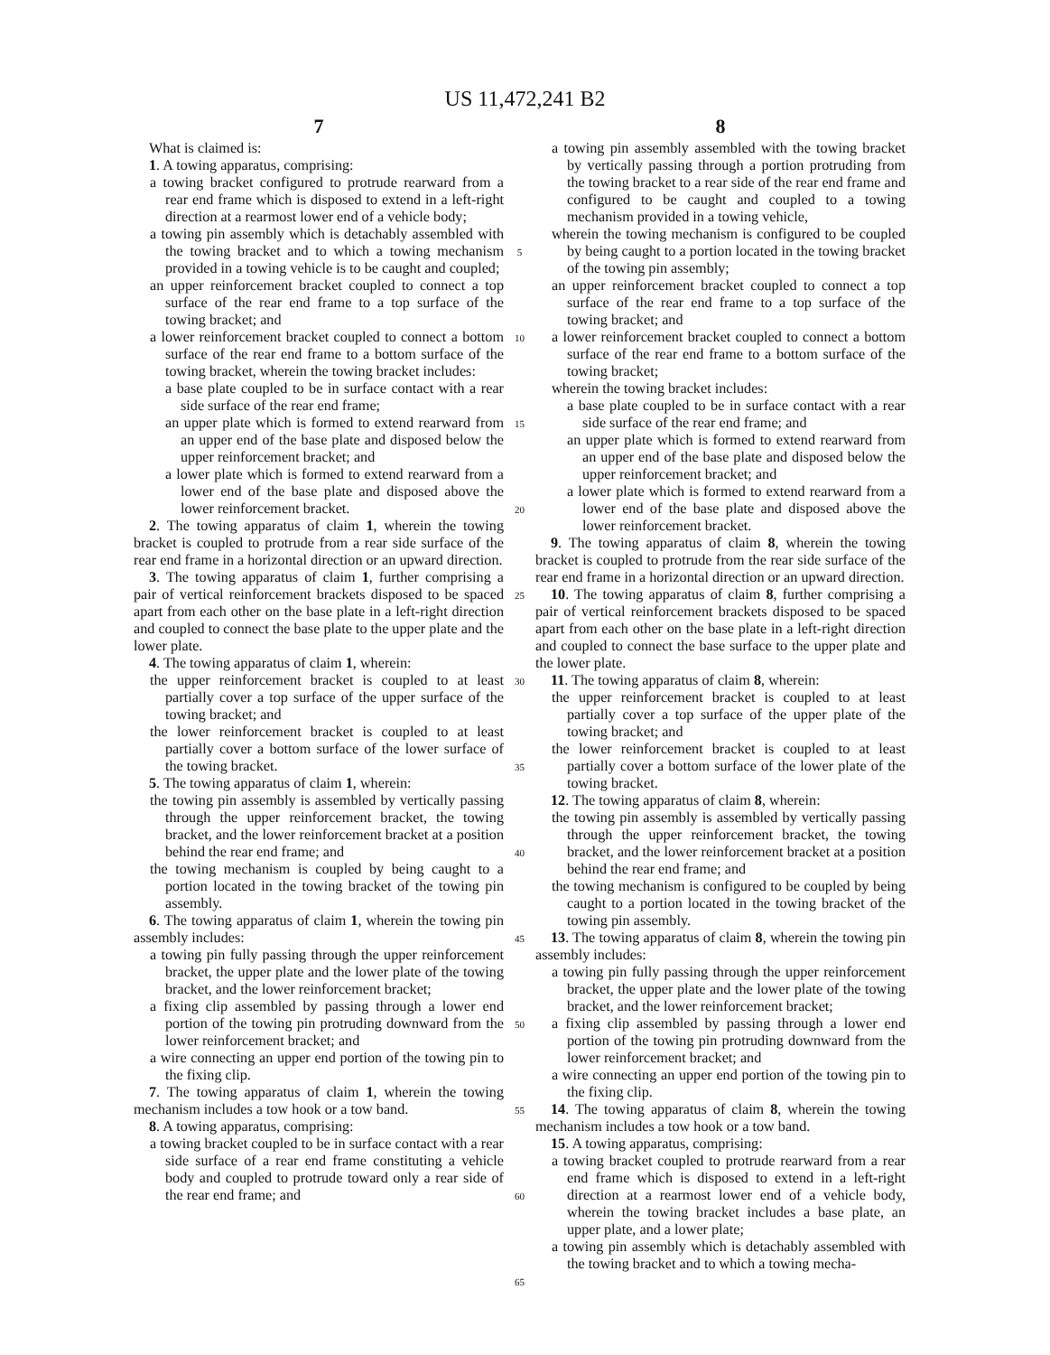US 11,472,241 B2
7
What is claimed is:
1. A towing apparatus, comprising:
a towing bracket configured to protrude rearward from a rear end frame which is disposed to extend in a left-right direction at a rearmost lower end of a vehicle body;
a towing pin assembly which is detachably assembled with the towing bracket and to which a towing mechanism provided in a towing vehicle is to be caught and coupled;
an upper reinforcement bracket coupled to connect a top surface of the rear end frame to a top surface of the towing bracket; and
a lower reinforcement bracket coupled to connect a bottom surface of the rear end frame to a bottom surface of the towing bracket, wherein the towing bracket includes:
a base plate coupled to be in surface contact with a rear side surface of the rear end frame;
an upper plate which is formed to extend rearward from an upper end of the base plate and disposed below the upper reinforcement bracket; and
a lower plate which is formed to extend rearward from a lower end of the base plate and disposed above the lower reinforcement bracket.
2. The towing apparatus of claim 1, wherein the towing bracket is coupled to protrude from a rear side surface of the rear end frame in a horizontal direction or an upward direction.
3. The towing apparatus of claim 1, further comprising a pair of vertical reinforcement brackets disposed to be spaced apart from each other on the base plate in a left-right direction and coupled to connect the base plate to the upper plate and the lower plate.
4. The towing apparatus of claim 1, wherein:
the upper reinforcement bracket is coupled to at least partially cover a top surface of the upper surface of the towing bracket; and
the lower reinforcement bracket is coupled to at least partially cover a bottom surface of the lower surface of the towing bracket.
5. The towing apparatus of claim 1, wherein:
the towing pin assembly is assembled by vertically passing through the upper reinforcement bracket, the towing bracket, and the lower reinforcement bracket at a position behind the rear end frame; and
the towing mechanism is coupled by being caught to a portion located in the towing bracket of the towing pin assembly.
6. The towing apparatus of claim 1, wherein the towing pin assembly includes:
a towing pin fully passing through the upper reinforcement bracket, the upper plate and the lower plate of the towing bracket, and the lower reinforcement bracket;
a fixing clip assembled by passing through a lower end portion of the towing pin protruding downward from the lower reinforcement bracket; and
a wire connecting an upper end portion of the towing pin to the fixing clip.
7. The towing apparatus of claim 1, wherein the towing mechanism includes a tow hook or a tow band.
8. A towing apparatus, comprising:
a towing bracket coupled to be in surface contact with a rear side surface of a rear end frame constituting a vehicle body and coupled to protrude toward only a rear side of the rear end frame; and
5
10
15
20
25
30
35
40
45
50
55
60
65
8
a towing pin assembly assembled with the towing bracket by vertically passing through a portion protruding from the towing bracket to a rear side of the rear end frame and configured to be caught and coupled to a towing mechanism provided in a towing vehicle,
wherein the towing mechanism is configured to be coupled by being caught to a portion located in the towing bracket of the towing pin assembly;
an upper reinforcement bracket coupled to connect a top surface of the rear end frame to a top surface of the towing bracket; and
a lower reinforcement bracket coupled to connect a bottom surface of the rear end frame to a bottom surface of the towing bracket;
wherein the towing bracket includes:
a base plate coupled to be in surface contact with a rear side surface of the rear end frame; and
an upper plate which is formed to extend rearward from an upper end of the base plate and disposed below the upper reinforcement bracket; and
a lower plate which is formed to extend rearward from a lower end of the base plate and disposed above the lower reinforcement bracket.
9. The towing apparatus of claim 8, wherein the towing bracket is coupled to protrude from the rear side surface of the rear end frame in a horizontal direction or an upward direction.
10. The towing apparatus of claim 8, further comprising a pair of vertical reinforcement brackets disposed to be spaced apart from each other on the base plate in a left-right direction and coupled to connect the base surface to the upper plate and the lower plate.
11. The towing apparatus of claim 8, wherein:
the upper reinforcement bracket is coupled to at least partially cover a top surface of the upper plate of the towing bracket; and
the lower reinforcement bracket is coupled to at least partially cover a bottom surface of the lower plate of the towing bracket.
12. The towing apparatus of claim 8, wherein:
the towing pin assembly is assembled by vertically passing through the upper reinforcement bracket, the towing bracket, and the lower reinforcement bracket at a position behind the rear end frame; and
the towing mechanism is configured to be coupled by being caught to a portion located in the towing bracket of the towing pin assembly.
13. The towing apparatus of claim 8, wherein the towing pin assembly includes:
a towing pin fully passing through the upper reinforcement bracket, the upper plate and the lower plate of the towing bracket, and the lower reinforcement bracket;
a fixing clip assembled by passing through a lower end portion of the towing pin protruding downward from the lower reinforcement bracket; and
a wire connecting an upper end portion of the towing pin to the fixing clip.
14. The towing apparatus of claim 8, wherein the towing mechanism includes a tow hook or a tow band.
15. A towing apparatus, comprising:
a towing bracket coupled to protrude rearward from a rear end frame which is disposed to extend in a left-right direction at a rearmost lower end of a vehicle body, wherein the towing bracket includes a base plate, an upper plate, and a lower plate;
a towing pin assembly which is detachably assembled with the towing bracket and to which a towing mecha-